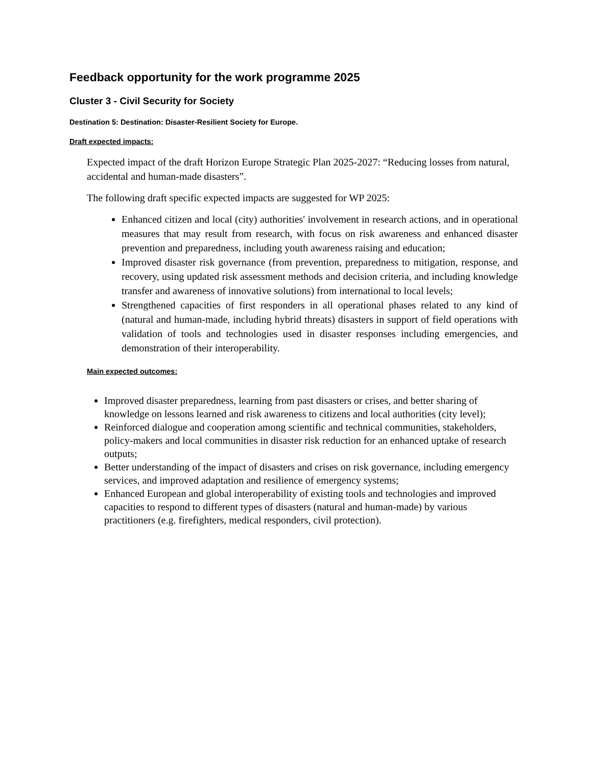Feedback opportunity for the work programme 2025
Cluster 3 - Civil Security for Society
Destination 5: Destination: Disaster-Resilient Society for Europe.
Draft expected impacts:
Expected impact of the draft Horizon Europe Strategic Plan 2025-2027: “Reducing losses from natural, accidental and human-made disasters”.
The following draft specific expected impacts are suggested for WP 2025:
Enhanced citizen and local (city) authorities' involvement in research actions, and in operational measures that may result from research, with focus on risk awareness and enhanced disaster prevention and preparedness, including youth awareness raising and education;
Improved disaster risk governance (from prevention, preparedness to mitigation, response, and recovery, using updated risk assessment methods and decision criteria, and including knowledge transfer and awareness of innovative solutions) from international to local levels;
Strengthened capacities of first responders in all operational phases related to any kind of (natural and human-made, including hybrid threats) disasters in support of field operations with validation of tools and technologies used in disaster responses including emergencies, and demonstration of their interoperability.
Main expected outcomes:
Improved disaster preparedness, learning from past disasters or crises, and better sharing of knowledge on lessons learned and risk awareness to citizens and local authorities (city level);
Reinforced dialogue and cooperation among scientific and technical communities, stakeholders, policy-makers and local communities in disaster risk reduction for an enhanced uptake of research outputs;
Better understanding of the impact of disasters and crises on risk governance, including emergency services, and improved adaptation and resilience of emergency systems;
Enhanced European and global interoperability of existing tools and technologies and improved capacities to respond to different types of disasters (natural and human-made) by various practitioners (e.g. firefighters, medical responders, civil protection).